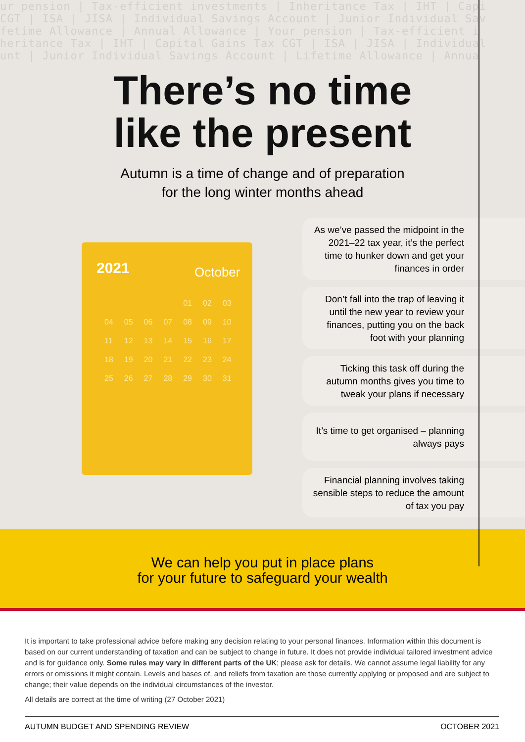ur pension | Tax-efficient investments | Inheritance Tax | IHT | Capi
CGT | ISA | JISA | Individual Savings Account | Junior Individual Sav
fetime Allowance | Annual Allowance | Your pension | Tax-efficient i
heritance Tax | IHT | Capital Gains Tax CGT | ISA | JISA | Individual
unt | Junior Individual Savings Account | Lifetime Allowance | Annua
There’s no time
like the present
Autumn is a time of change and of preparation
for the long winter months ahead
2021 October
| | | | | 01 | 02 | 03 |
| 04 | 05 | 06 | 07 | 08 | 09 | 10 |
| 11 | 12 | 13 | 14 | 15 | 16 | 17 |
| 18 | 19 | 20 | 21 | 22 | 23 | 24 |
| 25 | 26 | 27 | 28 | 29 | 30 | 31 |
As we’ve passed the midpoint in the 2021–22 tax year, it’s the perfect time to hunker down and get your finances in order
Don’t fall into the trap of leaving it until the new year to review your finances, putting you on the back foot with your planning
Ticking this task off during the autumn months gives you time to tweak your plans if necessary
It’s time to get organised – planning always pays
Financial planning involves taking sensible steps to reduce the amount of tax you pay
We can help you put in place plans
for your future to safeguard your wealth
It is important to take professional advice before making any decision relating to your personal finances. Information within this document is based on our current understanding of taxation and can be subject to change in future. It does not provide individual tailored investment advice and is for guidance only. Some rules may vary in different parts of the UK; please ask for details. We cannot assume legal liability for any errors or omissions it might contain. Levels and bases of, and reliefs from taxation are those currently applying or proposed and are subject to change; their value depends on the individual circumstances of the investor.
All details are correct at the time of writing (27 October 2021)
AUTUMN BUDGET AND SPENDING REVIEW OCTOBER 2021